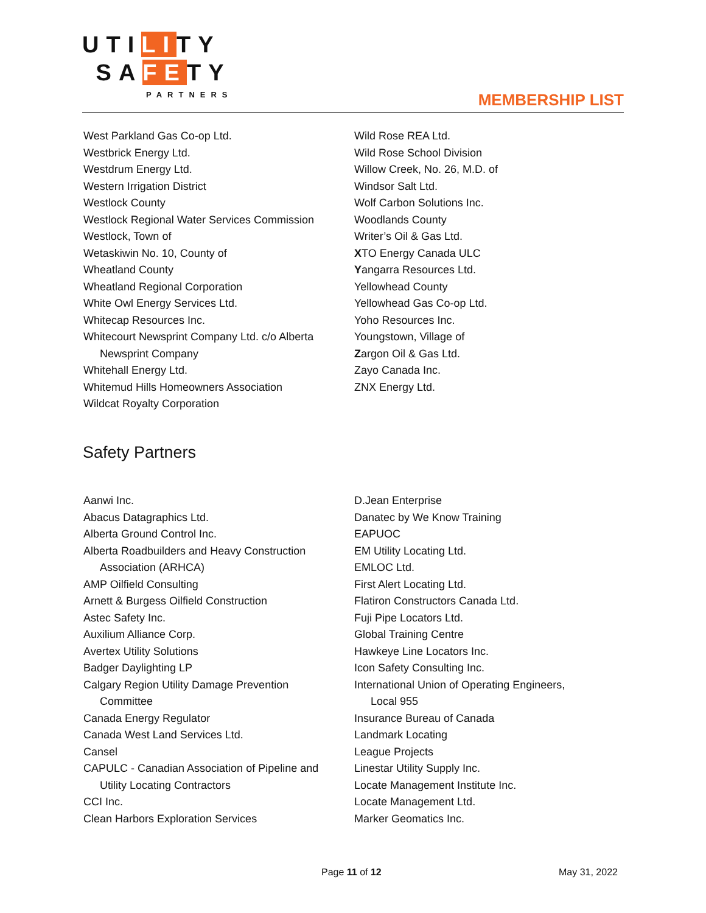UTILITY
SAFETY
PARTNERS
MEMBERSHIP LIST
West Parkland Gas Co-op Ltd.
Westbrick Energy Ltd.
Westdrum Energy Ltd.
Western Irrigation District
Westlock County
Westlock Regional Water Services Commission
Westlock, Town of
Wetaskiwin No. 10, County of
Wheatland County
Wheatland Regional Corporation
White Owl Energy Services Ltd.
Whitecap Resources Inc.
Whitecourt Newsprint Company Ltd. c/o Alberta
Newsprint Company
Whitehall Energy Ltd.
Whitemud Hills Homeowners Association
Wildcat Royalty Corporation
Wild Rose REA Ltd.
Wild Rose School Division
Willow Creek, No. 26, M.D. of
Windsor Salt Ltd.
Wolf Carbon Solutions Inc.
Woodlands County
Writer’s Oil & Gas Ltd.
XTO Energy Canada ULC
Yangarra Resources Ltd.
Yellowhead County
Yellowhead Gas Co-op Ltd.
Yoho Resources Inc.
Youngstown, Village of
Zargon Oil & Gas Ltd.
Zayo Canada Inc.
ZNX Energy Ltd.
Safety Partners
Aanwi Inc.
Abacus Datagraphics Ltd.
Alberta Ground Control Inc.
Alberta Roadbuilders and Heavy Construction
Association (ARHCA)
AMP Oilfield Consulting
Arnett & Burgess Oilfield Construction
Astec Safety Inc.
Auxilium Alliance Corp.
Avertex Utility Solutions
Badger Daylighting LP
Calgary Region Utility Damage Prevention
Committee
Canada Energy Regulator
Canada West Land Services Ltd.
Cansel
CAPULC - Canadian Association of Pipeline and
Utility Locating Contractors
CCI Inc.
Clean Harbors Exploration Services
D.Jean Enterprise
Danatec by We Know Training
EAPUOC
EM Utility Locating Ltd.
EMLOC Ltd.
First Alert Locating Ltd.
Flatiron Constructors Canada Ltd.
Fuji Pipe Locators Ltd.
Global Training Centre
Hawkeye Line Locators Inc.
Icon Safety Consulting Inc.
International Union of Operating Engineers,
Local 955
Insurance Bureau of Canada
Landmark Locating
League Projects
Linestar Utility Supply Inc.
Locate Management Institute Inc.
Locate Management Ltd.
Marker Geomatics Inc.
Page 11 of 12 May 31, 2022